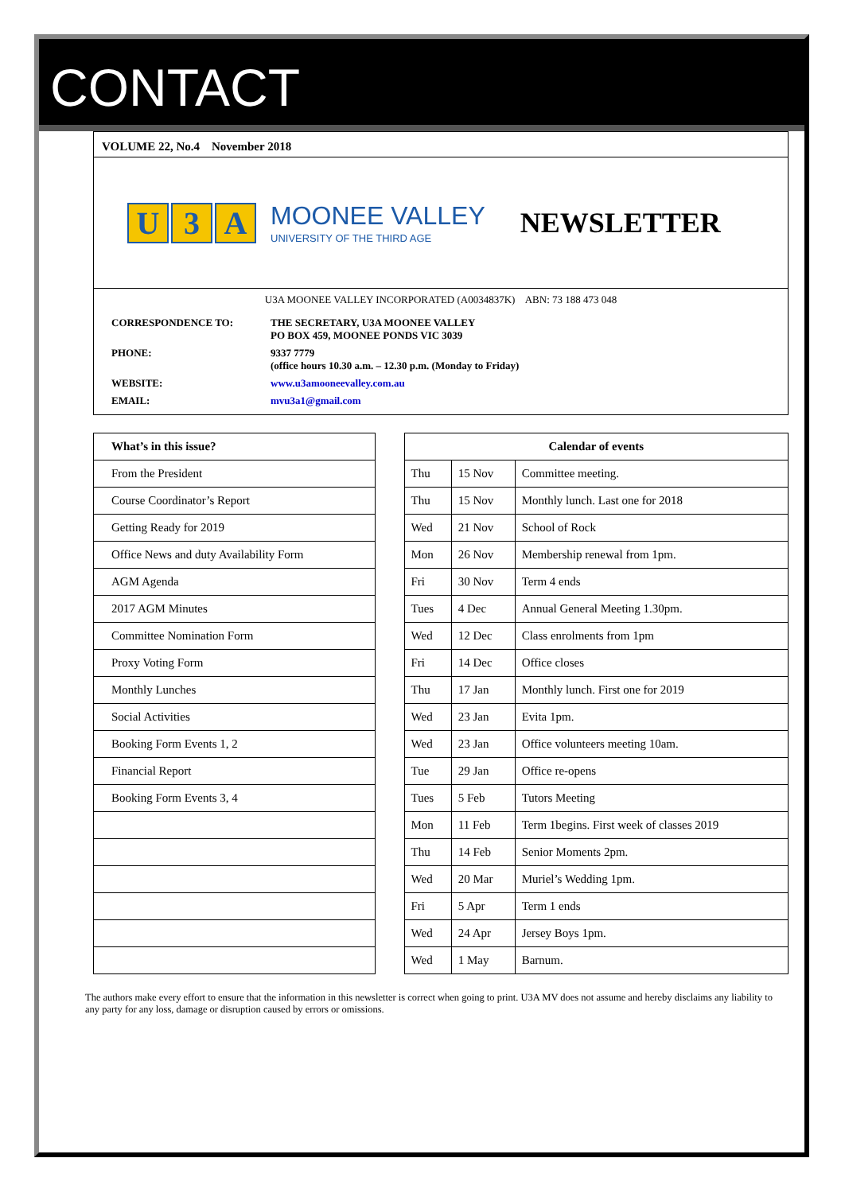CONTACT
VOLUME 22, No.4 November 2018
U 3 A
MOONEE VALLEY
UNIVERSITY OF THE THIRD AGE
NEWSLETTER
U3A MOONEE VALLEY INCORPORATED (A0034837K) ABN: 73 188 473 048
CORRESPONDENCE TO: THE SECRETARY, U3A MOONEE VALLEY
PO BOX 459, MOONEE PONDS VIC 3039
PHONE: 9337 7779
(office hours 10.30 a.m. – 12.30 p.m. (Monday to Friday)
WEBSITE: www.u3amooneevalley.com.au
EMAIL: mvu3a1@gmail.com
| What’s in this issue? | | Calendar of events | | |
| From the President | | Thu | 15 Nov | Committee meeting. |
| Course Coordinator’s Report | | Thu | 15 Nov | Monthly lunch. Last one for 2018 |
| Getting Ready for 2019 | | Wed | 21 Nov | School of Rock |
| Office News and duty Availability Form | | Mon | 26 Nov | Membership renewal from 1pm. |
| AGM Agenda | | Fri | 30 Nov | Term 4 ends |
| 2017 AGM Minutes | | Tues | 4 Dec | Annual General Meeting 1.30pm. |
| Committee Nomination Form | | Wed | 12 Dec | Class enrolments from 1pm |
| Proxy Voting Form | | Fri | 14 Dec | Office closes |
| Monthly Lunches | | Thu | 17 Jan | Monthly lunch. First one for 2019 |
| Social Activities | | Wed | 23 Jan | Evita 1pm. |
| Booking Form Events 1, 2 | | Wed | 23 Jan | Office volunteers meeting 10am. |
| Financial Report | | Tue | 29 Jan | Office re-opens |
| Booking Form Events 3, 4 | | Tues | 5 Feb | Tutors Meeting |
| | | Mon | 11 Feb | Term 1begins. First week of classes 2019 |
| | | Thu | 14 Feb | Senior Moments 2pm. |
| | | Wed | 20 Mar | Muriel’s Wedding 1pm. |
| | | Fri | 5 Apr | Term 1 ends |
| | | Wed | 24 Apr | Jersey Boys 1pm. |
| | | Wed | 1 May | Barnum. |
The authors make every effort to ensure that the information in this newsletter is correct when going to print. U3A MV does not assume and hereby disclaims any liability to any party for any loss, damage or disruption caused by errors or omissions.